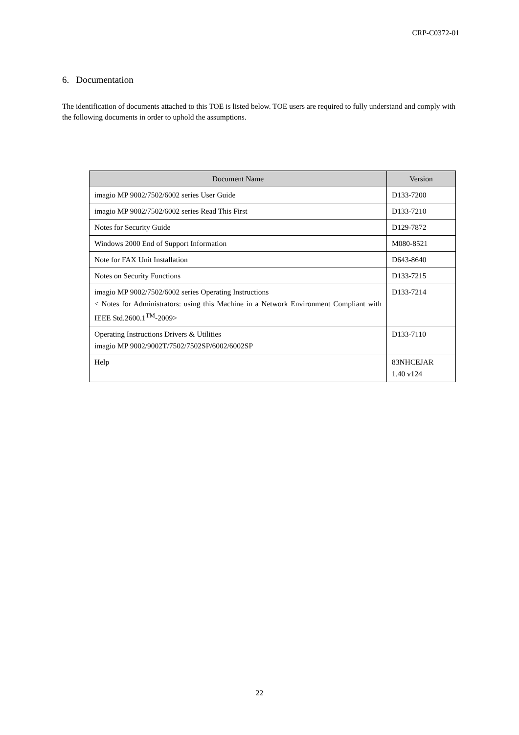CRP-C0372-01
6. Documentation
The identification of documents attached to this TOE is listed below. TOE users are required to fully understand and comply with the following documents in order to uphold the assumptions.
| Document Name | Version |
| --- | --- |
| imagio MP 9002/7502/6002 series User Guide | D133-7200 |
| imagio MP 9002/7502/6002 series Read This First | D133-7210 |
| Notes for Security Guide | D129-7872 |
| Windows 2000 End of Support Information | M080-8521 |
| Note for FAX Unit Installation | D643-8640 |
| Notes on Security Functions | D133-7215 |
| imagio MP 9002/7502/6002 series Operating Instructions < Notes for Administrators: using this Machine in a Network Environment Compliant with IEEE Std.2600.1<sup>TM</sup>-2009> | D133-7214 |
| Operating Instructions Drivers & Utilities imagio MP 9002/9002T/7502/7502SP/6002/6002SP | D133-7110 |
| Help | 83NHCEJAR 1.40 v124 |
22